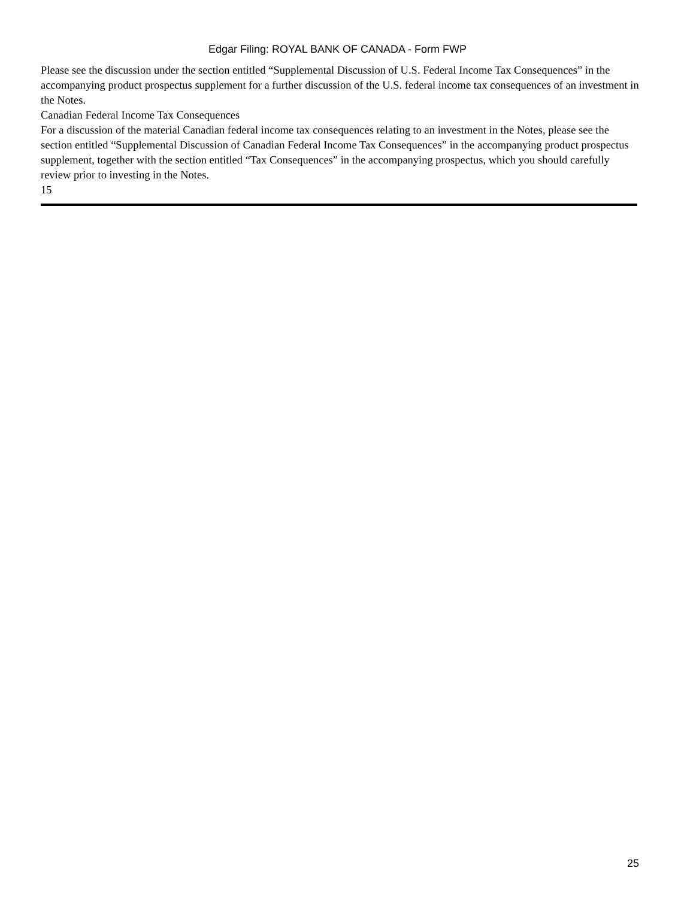Edgar Filing: ROYAL BANK OF CANADA - Form FWP
Please see the discussion under the section entitled “Supplemental Discussion of U.S. Federal Income Tax Consequences” in the accompanying product prospectus supplement for a further discussion of the U.S. federal income tax consequences of an investment in the Notes.
Canadian Federal Income Tax Consequences
For a discussion of the material Canadian federal income tax consequences relating to an investment in the Notes, please see the section entitled “Supplemental Discussion of Canadian Federal Income Tax Consequences” in the accompanying product prospectus supplement, together with the section entitled “Tax Consequences” in the accompanying prospectus, which you should carefully review prior to investing in the Notes.
15
25